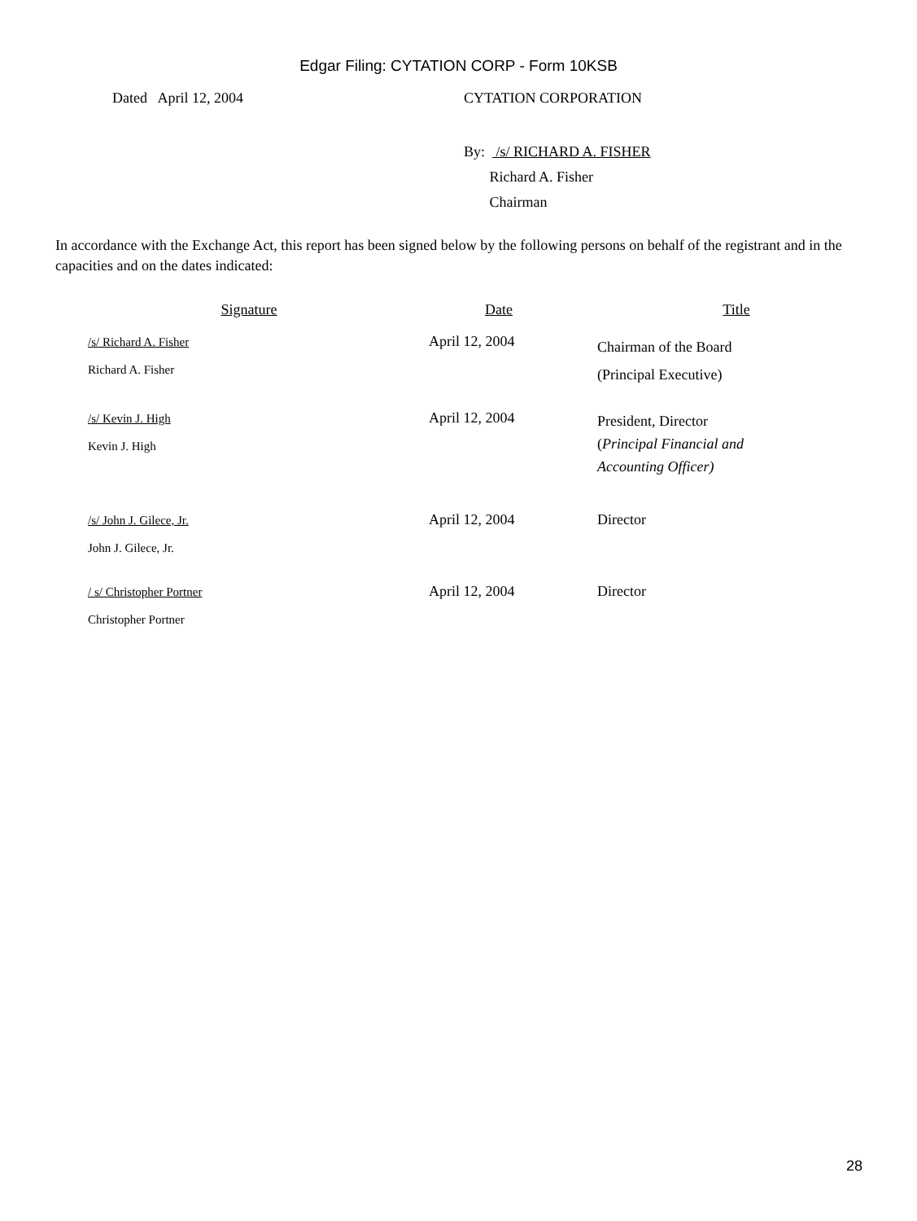Edgar Filing: CYTATION CORP - Form 10KSB
Dated April 12, 2004 CYTATION CORPORATION
By: /s/ RICHARD A. FISHER
Richard A. Fisher
Chairman
In accordance with the Exchange Act, this report has been signed below by the following persons on behalf of the registrant and in the capacities and on the dates indicated:
| Signature | Date | Title |
| --- | --- | --- |
| /s/ Richard A. Fisher Richard A. Fisher | April 12, 2004 | Chairman of the Board (Principal Executive) |
| /s/ Kevin J. High Kevin J. High | April 12, 2004 | President, Director ( Principal Financial and Accounting Officer) |
| /s/ John J. Gilece, Jr. John J. Gilece, Jr. | April 12, 2004 | Director |
| / s/ Christopher Portner Christopher Portner | April 12, 2004 | Director |
28